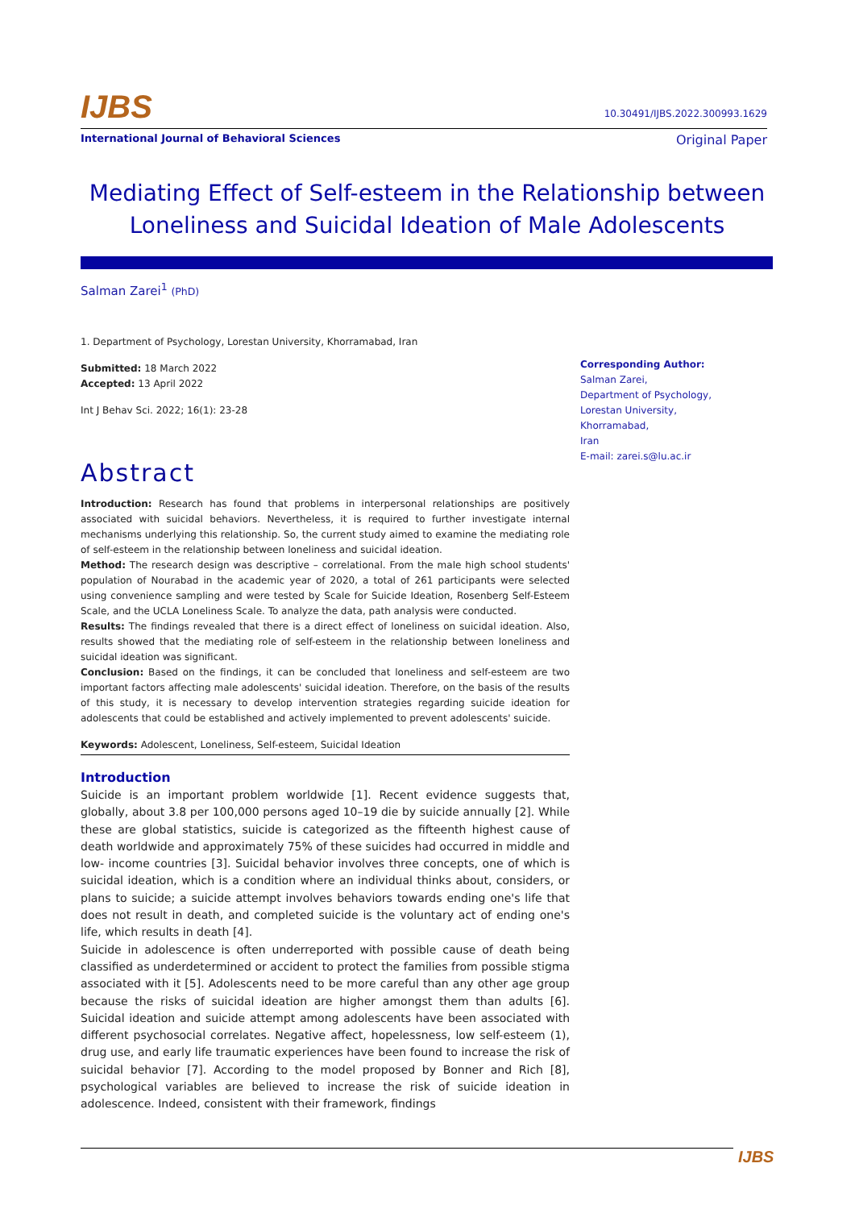IJBS
10.30491/IJBS.2022.300993.1629
International Journal of Behavioral Sciences Original Paper
Mediating Effect of Self-esteem in the Relationship between Loneliness and Suicidal Ideation of Male Adolescents
Salman Zarei<sup>1</sup> (PhD)
1. Department of Psychology, Lorestan University, Khorramabad, Iran
Submitted: 18 March 2022
Accepted: 13 April 2022
Int J Behav Sci. 2022; 16(1): 23-28
Abstract
Introduction: Research has found that problems in interpersonal relationships are positively associated with suicidal behaviors. Nevertheless, it is required to further investigate internal mechanisms underlying this relationship. So, the current study aimed to examine the mediating role of self-esteem in the relationship between loneliness and suicidal ideation.
Method: The research design was descriptive – correlational. From the male high school students' population of Nourabad in the academic year of 2020, a total of 261 participants were selected using convenience sampling and were tested by Scale for Suicide Ideation, Rosenberg Self-Esteem Scale, and the UCLA Loneliness Scale. To analyze the data, path analysis were conducted.
Results: The findings revealed that there is a direct effect of loneliness on suicidal ideation. Also, results showed that the mediating role of self-esteem in the relationship between loneliness and suicidal ideation was significant.
Conclusion: Based on the findings, it can be concluded that loneliness and self-esteem are two important factors affecting male adolescents' suicidal ideation. Therefore, on the basis of the results of this study, it is necessary to develop intervention strategies regarding suicide ideation for adolescents that could be established and actively implemented to prevent adolescents' suicide.
Keywords: Adolescent, Loneliness, Self-esteem, Suicidal Ideation
Introduction
Suicide is an important problem worldwide [1]. Recent evidence suggests that, globally, about 3.8 per 100,000 persons aged 10–19 die by suicide annually [2]. While these are global statistics, suicide is categorized as the fifteenth highest cause of death worldwide and approximately 75% of these suicides had occurred in middle and low- income countries [3]. Suicidal behavior involves three concepts, one of which is suicidal ideation, which is a condition where an individual thinks about, considers, or plans to suicide; a suicide attempt involves behaviors towards ending one's life that does not result in death, and completed suicide is the voluntary act of ending one's life, which results in death [4].
Suicide in adolescence is often underreported with possible cause of death being classified as underdetermined or accident to protect the families from possible stigma associated with it [5]. Adolescents need to be more careful than any other age group because the risks of suicidal ideation are higher amongst them than adults [6]. Suicidal ideation and suicide attempt among adolescents have been associated with different psychosocial correlates. Negative affect, hopelessness, low self-esteem (1), drug use, and early life traumatic experiences have been found to increase the risk of suicidal behavior [7]. According to the model proposed by Bonner and Rich [8], psychological variables are believed to increase the risk of suicide ideation in adolescence. Indeed, consistent with their framework, findings
Corresponding Author:
Salman Zarei,
Department of Psychology,
Lorestan University,
Khorramabad,
Iran
E-mail: zarei.s@lu.ac.ir
IJBS